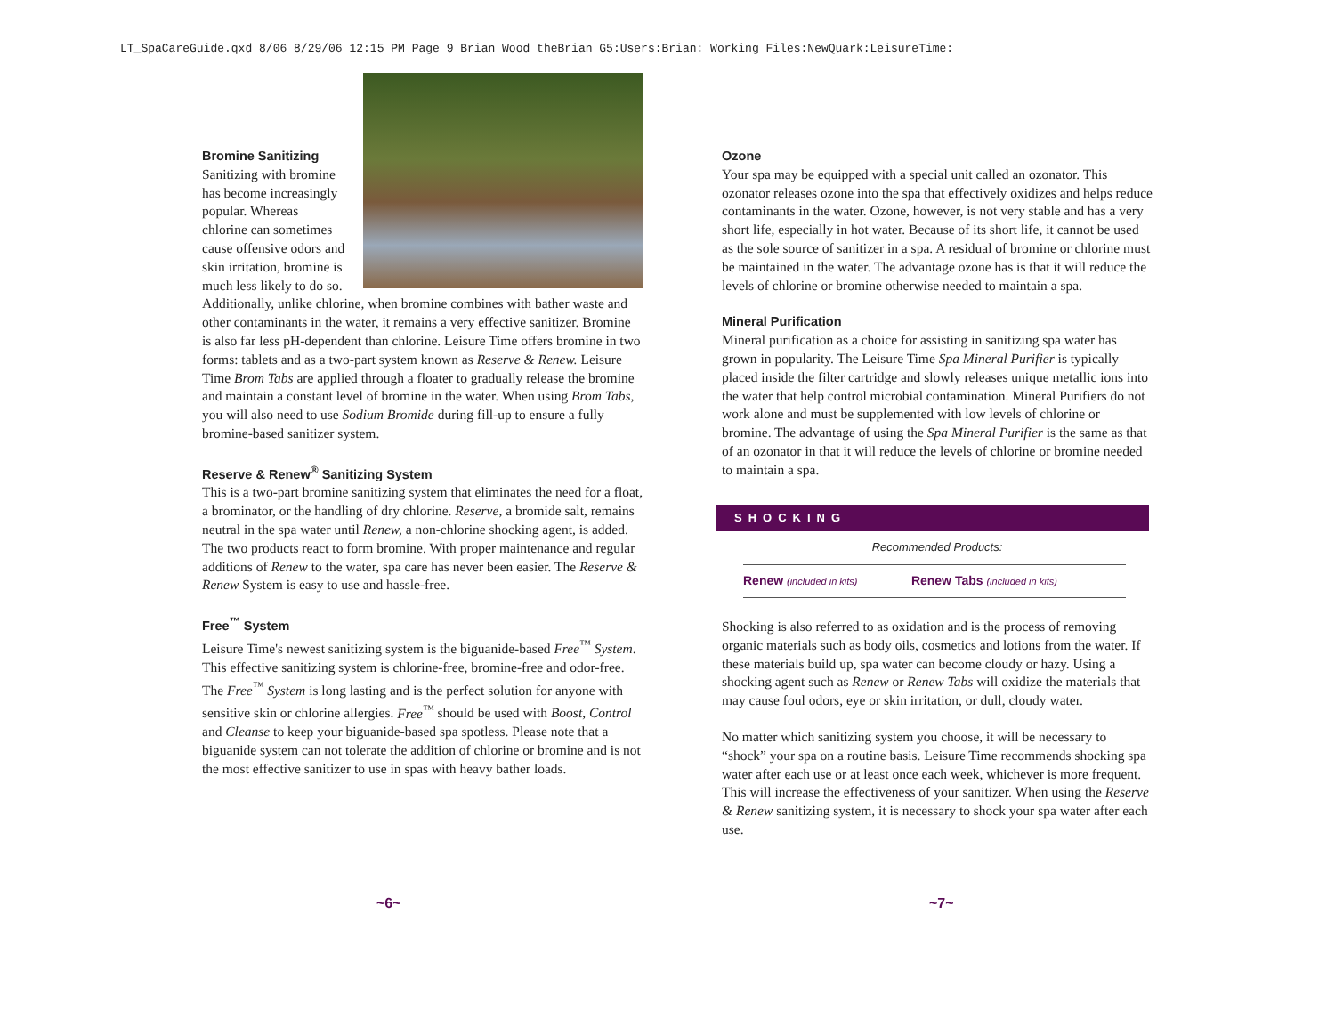LT_SpaCareGuide.qxd 8/06 8/29/06 12:15 PM Page 9 Brian Wood theBrian G5:Users:Brian: Working Files:NewQuark:LeisureTime:
Bromine Sanitizing
Sanitizing with bromine has become increasingly popular. Whereas chlorine can sometimes cause offensive odors and skin irritation, bromine is much less likely to do so. Additionally, unlike chlorine, when bromine combines with bather waste and other contaminants in the water, it remains a very effective sanitizer. Bromine is also far less pH-dependent than chlorine. Leisure Time offers bromine in two forms: tablets and as a two-part system known as Reserve & Renew. Leisure Time Brom Tabs are applied through a floater to gradually release the bromine and maintain a constant level of bromine in the water. When using Brom Tabs, you will also need to use Sodium Bromide during fill-up to ensure a fully bromine-based sanitizer system.
Reserve & Renew<sup>®</sup> Sanitizing System
This is a two-part bromine sanitizing system that eliminates the need for a float, a brominator, or the handling of dry chlorine. Reserve, a bromide salt, remains neutral in the spa water until Renew, a non-chlorine shocking agent, is added. The two products react to form bromine. With proper maintenance and regular additions of Renew to the water, spa care has never been easier. The Reserve & Renew System is easy to use and hassle-free.
Free<sup>™</sup> System
Leisure Time's newest sanitizing system is the biguanide-based Free<sup>™</sup> System. This effective sanitizing system is chlorine-free, bromine-free and odor-free. The Free<sup>™</sup> System is long lasting and is the perfect solution for anyone with sensitive skin or chlorine allergies. Free<sup>™</sup> should be used with Boost, Control and Cleanse to keep your biguanide-based spa spotless. Please note that a biguanide system can not tolerate the addition of chlorine or bromine and is not the most effective sanitizer to use in spas with heavy bather loads.
Ozone
Your spa may be equipped with a special unit called an ozonator. This ozonator releases ozone into the spa that effectively oxidizes and helps reduce contaminants in the water. Ozone, however, is not very stable and has a very short life, especially in hot water. Because of its short life, it cannot be used as the sole source of sanitizer in a spa. A residual of bromine or chlorine must be maintained in the water. The advantage ozone has is that it will reduce the levels of chlorine or bromine otherwise needed to maintain a spa.
Mineral Purification
Mineral purification as a choice for assisting in sanitizing spa water has grown in popularity. The Leisure Time Spa Mineral Purifier is typically placed inside the filter cartridge and slowly releases unique metallic ions into the water that help control microbial contamination. Mineral Purifiers do not work alone and must be supplemented with low levels of chlorine or bromine. The advantage of using the Spa Mineral Purifier is the same as that of an ozonator in that it will reduce the levels of chlorine or bromine needed to maintain a spa.
SHOCKING
Recommended Products:
| Renew (included in kits) | Renew Tabs (included in kits) |
Shocking is also referred to as oxidation and is the process of removing organic materials such as body oils, cosmetics and lotions from the water. If these materials build up, spa water can become cloudy or hazy. Using a shocking agent such as Renew or Renew Tabs will oxidize the materials that may cause foul odors, eye or skin irritation, or dull, cloudy water.
No matter which sanitizing system you choose, it will be necessary to “shock” your spa on a routine basis. Leisure Time recommends shocking spa water after each use or at least once each week, whichever is more frequent. This will increase the effectiveness of your sanitizer. When using the Reserve & Renew sanitizing system, it is necessary to shock your spa water after each use.
~6~ ~7~